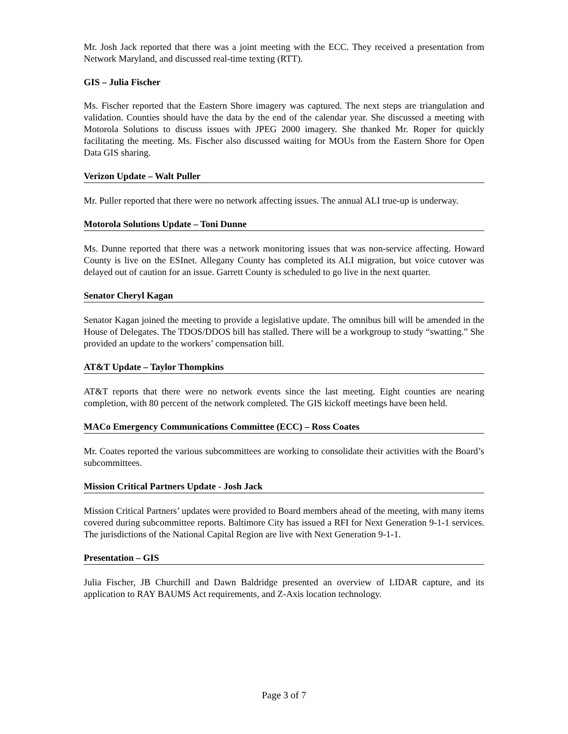Mr. Josh Jack reported that there was a joint meeting with the ECC. They received a presentation from Network Maryland, and discussed real-time texting (RTT).
GIS – Julia Fischer
Ms. Fischer reported that the Eastern Shore imagery was captured. The next steps are triangulation and validation. Counties should have the data by the end of the calendar year. She discussed a meeting with Motorola Solutions to discuss issues with JPEG 2000 imagery. She thanked Mr. Roper for quickly facilitating the meeting. Ms. Fischer also discussed waiting for MOUs from the Eastern Shore for Open Data GIS sharing.
Verizon Update – Walt Puller
Mr. Puller reported that there were no network affecting issues. The annual ALI true-up is underway.
Motorola Solutions Update – Toni Dunne
Ms. Dunne reported that there was a network monitoring issues that was non-service affecting. Howard County is live on the ESInet. Allegany County has completed its ALI migration, but voice cutover was delayed out of caution for an issue. Garrett County is scheduled to go live in the next quarter.
Senator Cheryl Kagan
Senator Kagan joined the meeting to provide a legislative update. The omnibus bill will be amended in the House of Delegates. The TDOS/DDOS bill has stalled. There will be a workgroup to study “swatting.” She provided an update to the workers’ compensation bill.
AT&T Update – Taylor Thompkins
AT&T reports that there were no network events since the last meeting. Eight counties are nearing completion, with 80 percent of the network completed. The GIS kickoff meetings have been held.
MACo Emergency Communications Committee (ECC) – Ross Coates
Mr. Coates reported the various subcommittees are working to consolidate their activities with the Board’s subcommittees.
Mission Critical Partners Update - Josh Jack
Mission Critical Partners’ updates were provided to Board members ahead of the meeting, with many items covered during subcommittee reports. Baltimore City has issued a RFI for Next Generation 9-1-1 services. The jurisdictions of the National Capital Region are live with Next Generation 9-1-1.
Presentation – GIS
Julia Fischer, JB Churchill and Dawn Baldridge presented an overview of LIDAR capture, and its application to RAY BAUMS Act requirements, and Z-Axis location technology.
Page 3 of 7